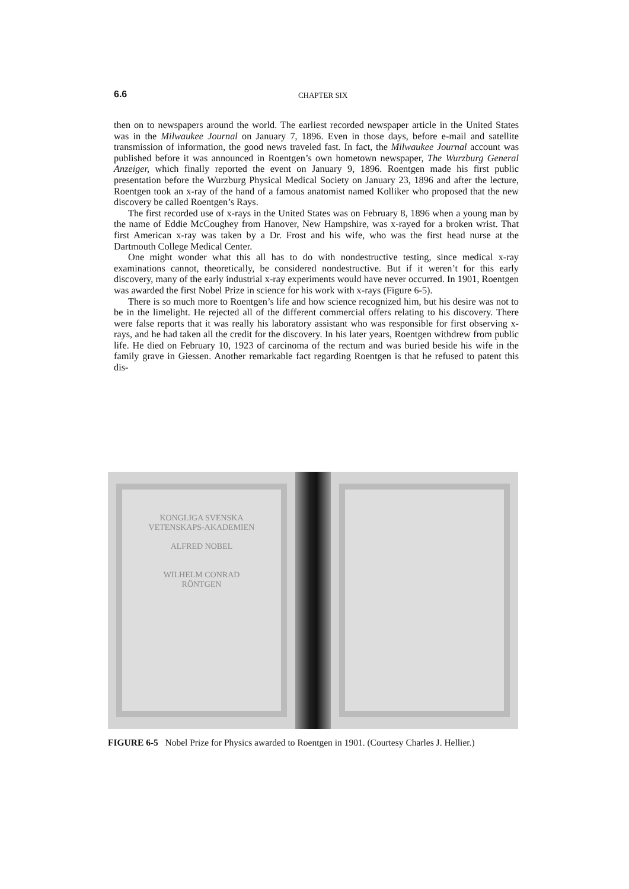6.6
CHAPTER SIX
then on to newspapers around the world. The earliest recorded newspaper article in the United States was in the Milwaukee Journal on January 7, 1896. Even in those days, before e-mail and satellite transmission of information, the good news traveled fast. In fact, the Milwaukee Journal account was published before it was announced in Roentgen’s own hometown newspaper, The Wurzburg General Anzeiger, which finally reported the event on January 9, 1896. Roentgen made his first public presentation before the Wurzburg Physical Medical Society on January 23, 1896 and after the lecture, Roentgen took an x-ray of the hand of a famous anatomist named Kolliker who proposed that the new discovery be called Roentgen’s Rays.
The first recorded use of x-rays in the United States was on February 8, 1896 when a young man by the name of Eddie McCoughey from Hanover, New Hampshire, was x-rayed for a broken wrist. That first American x-ray was taken by a Dr. Frost and his wife, who was the first head nurse at the Dartmouth College Medical Center.
One might wonder what this all has to do with nondestructive testing, since medical x-ray examinations cannot, theoretically, be considered nondestructive. But if it weren’t for this early discovery, many of the early industrial x-ray experiments would have never occurred. In 1901, Roentgen was awarded the first Nobel Prize in science for his work with x-rays (Figure 6-5).
There is so much more to Roentgen’s life and how science recognized him, but his desire was not to be in the limelight. He rejected all of the different commercial offers relating to his discovery. There were false reports that it was really his laboratory assistant who was responsible for first observing x-rays, and he had taken all the credit for the discovery. In his later years, Roentgen withdrew from public life. He died on February 10, 1923 of carcinoma of the rectum and was buried beside his wife in the family grave in Giessen. Another remarkable fact regarding Roentgen is that he refused to patent this dis-
KONGLIGA SVENSKA
VETENSKAPS-AKADEMIEN
ALFRED NOBEL
WILHELM CONRAD
RÖNTGEN
FIGURE 6-5 Nobel Prize for Physics awarded to Roentgen in 1901. (Courtesy Charles J. Hellier.)